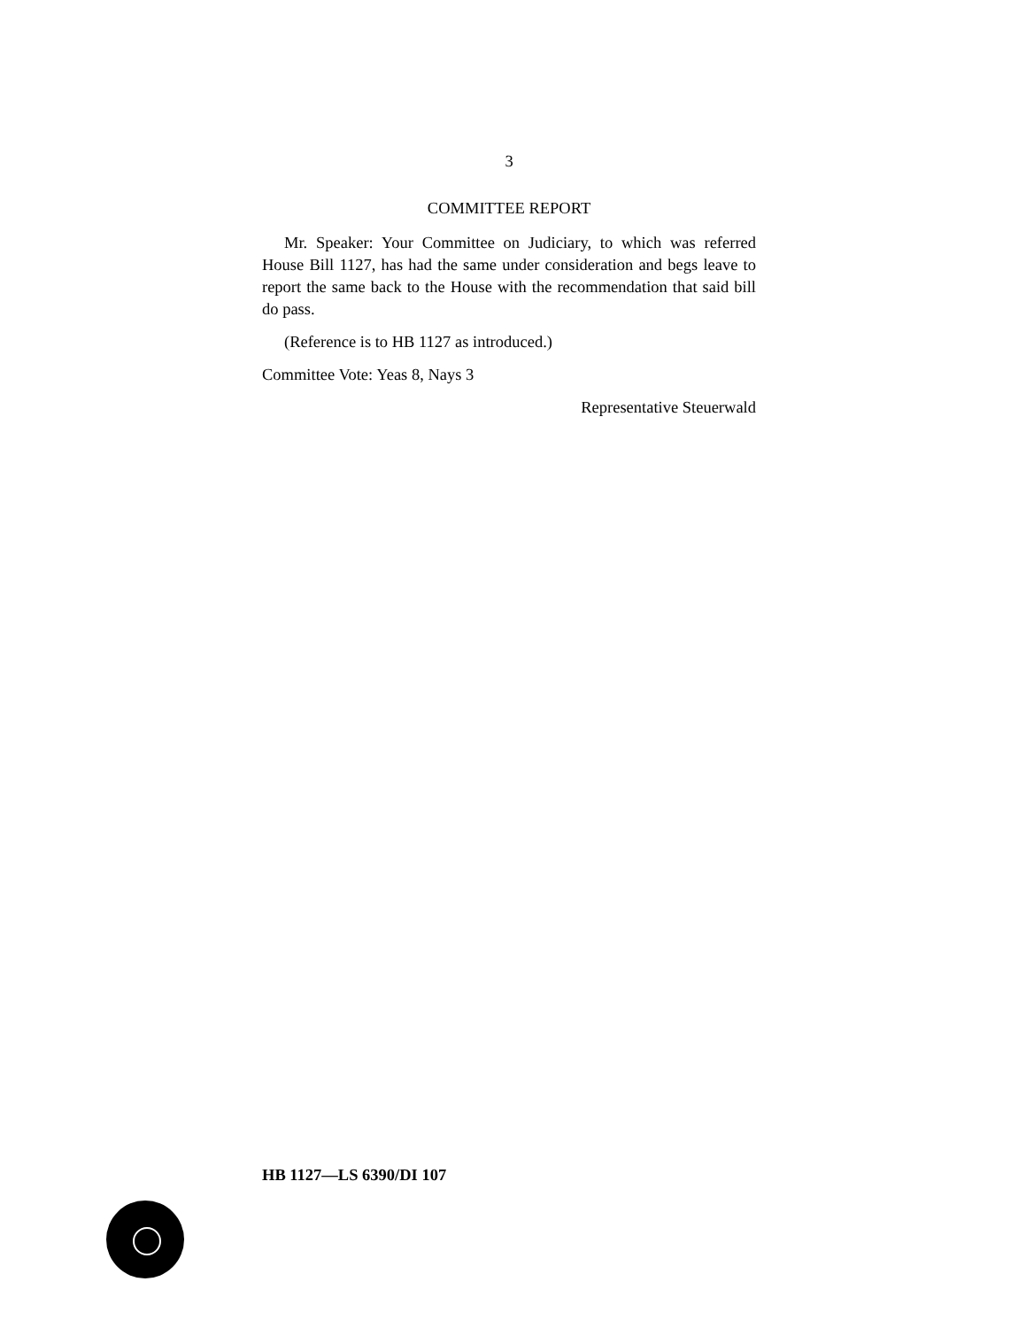3
COMMITTEE REPORT
Mr. Speaker: Your Committee on Judiciary, to which was referred House Bill 1127, has had the same under consideration and begs leave to report the same back to the House with the recommendation that said bill do pass.
(Reference is to HB 1127 as introduced.)
Committee Vote: Yeas 8, Nays 3
Representative Steuerwald
HB 1127—LS 6390/DI 107